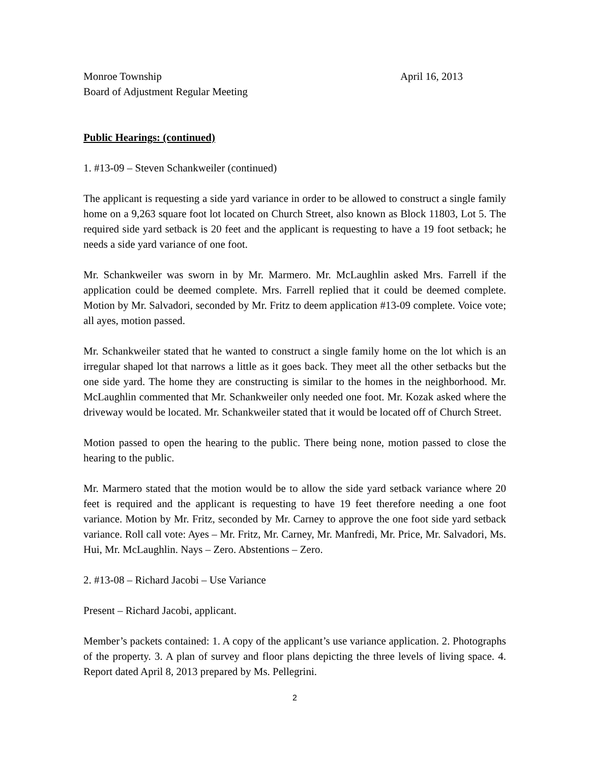Monroe Township April 16, 2013
Board of Adjustment Regular Meeting
Public Hearings: (continued)
1. #13-09 – Steven Schankweiler (continued)
The applicant is requesting a side yard variance in order to be allowed to construct a single family home on a 9,263 square foot lot located on Church Street, also known as Block 11803, Lot 5. The required side yard setback is 20 feet and the applicant is requesting to have a 19 foot setback; he needs a side yard variance of one foot.
Mr. Schankweiler was sworn in by Mr. Marmero. Mr. McLaughlin asked Mrs. Farrell if the application could be deemed complete. Mrs. Farrell replied that it could be deemed complete. Motion by Mr. Salvadori, seconded by Mr. Fritz to deem application #13-09 complete. Voice vote; all ayes, motion passed.
Mr. Schankweiler stated that he wanted to construct a single family home on the lot which is an irregular shaped lot that narrows a little as it goes back. They meet all the other setbacks but the one side yard. The home they are constructing is similar to the homes in the neighborhood. Mr. McLaughlin commented that Mr. Schankweiler only needed one foot. Mr. Kozak asked where the driveway would be located. Mr. Schankweiler stated that it would be located off of Church Street.
Motion passed to open the hearing to the public. There being none, motion passed to close the hearing to the public.
Mr. Marmero stated that the motion would be to allow the side yard setback variance where 20 feet is required and the applicant is requesting to have 19 feet therefore needing a one foot variance. Motion by Mr. Fritz, seconded by Mr. Carney to approve the one foot side yard setback variance. Roll call vote: Ayes – Mr. Fritz, Mr. Carney, Mr. Manfredi, Mr. Price, Mr. Salvadori, Ms. Hui, Mr. McLaughlin. Nays – Zero. Abstentions – Zero.
2. #13-08 – Richard Jacobi – Use Variance
Present – Richard Jacobi, applicant.
Member’s packets contained: 1. A copy of the applicant’s use variance application. 2. Photographs of the property. 3. A plan of survey and floor plans depicting the three levels of living space. 4. Report dated April 8, 2013 prepared by Ms. Pellegrini.
2